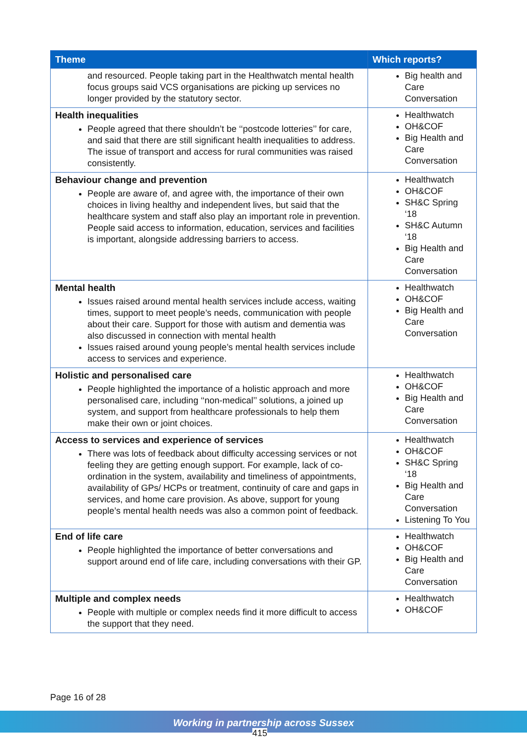| Theme | Which reports? |
| --- | --- |
| and resourced. People taking part in the Healthwatch mental health focus groups said VCS organisations are picking up services no longer provided by the statutory sector. | Big health and Care Conversation |
| Health inequalities People agreed that there shouldn’t be ‘‘postcode lotteries’’ for care, and said that there are still significant health inequalities to address. The issue of transport and access for rural communities was raised consistently. | Healthwatch OH&COF Big Health and Care Conversation |
| Behaviour change and prevention People are aware of, and agree with, the importance of their own choices in living healthy and independent lives, but said that the healthcare system and staff also play an important role in prevention. People said access to information, education, services and facilities is important, alongside addressing barriers to access. | Healthwatch OH&COF SH&C Spring ‘18 SH&C Autumn ‘18 Big Health and Care Conversation |
| Mental health Issues raised around mental health services include access, waiting times, support to meet people’s needs, communication with people about their care. Support for those with autism and dementia was also discussed in connection with mental health Issues raised around young people’s mental health services include access to services and experience. | Healthwatch OH&COF Big Health and Care Conversation |
| Holistic and personalised care People highlighted the importance of a holistic approach and more personalised care, including ‘‘non-medical’’ solutions, a joined up system, and support from healthcare professionals to help them make their own or joint choices. | Healthwatch OH&COF Big Health and Care Conversation |
| Access to services and experience of services There was lots of feedback about difficulty accessing services or not feeling they are getting enough support. For example, lack of co-ordination in the system, availability and timeliness of appointments, availability of GPs/ HCPs or treatment, continuity of care and gaps in services, and home care provision. As above, support for young people’s mental health needs was also a common point of feedback. | Healthwatch OH&COF SH&C Spring ‘18 Big Health and Care Conversation Listening To You |
| End of life care People highlighted the importance of better conversations and support around end of life care, including conversations with their GP. | Healthwatch OH&COF Big Health and Care Conversation |
| Multiple and complex needs People with multiple or complex needs find it more difficult to access the support that they need. | Healthwatch OH&COF |
Page 16 of 28
Working in partnership across Sussex
415